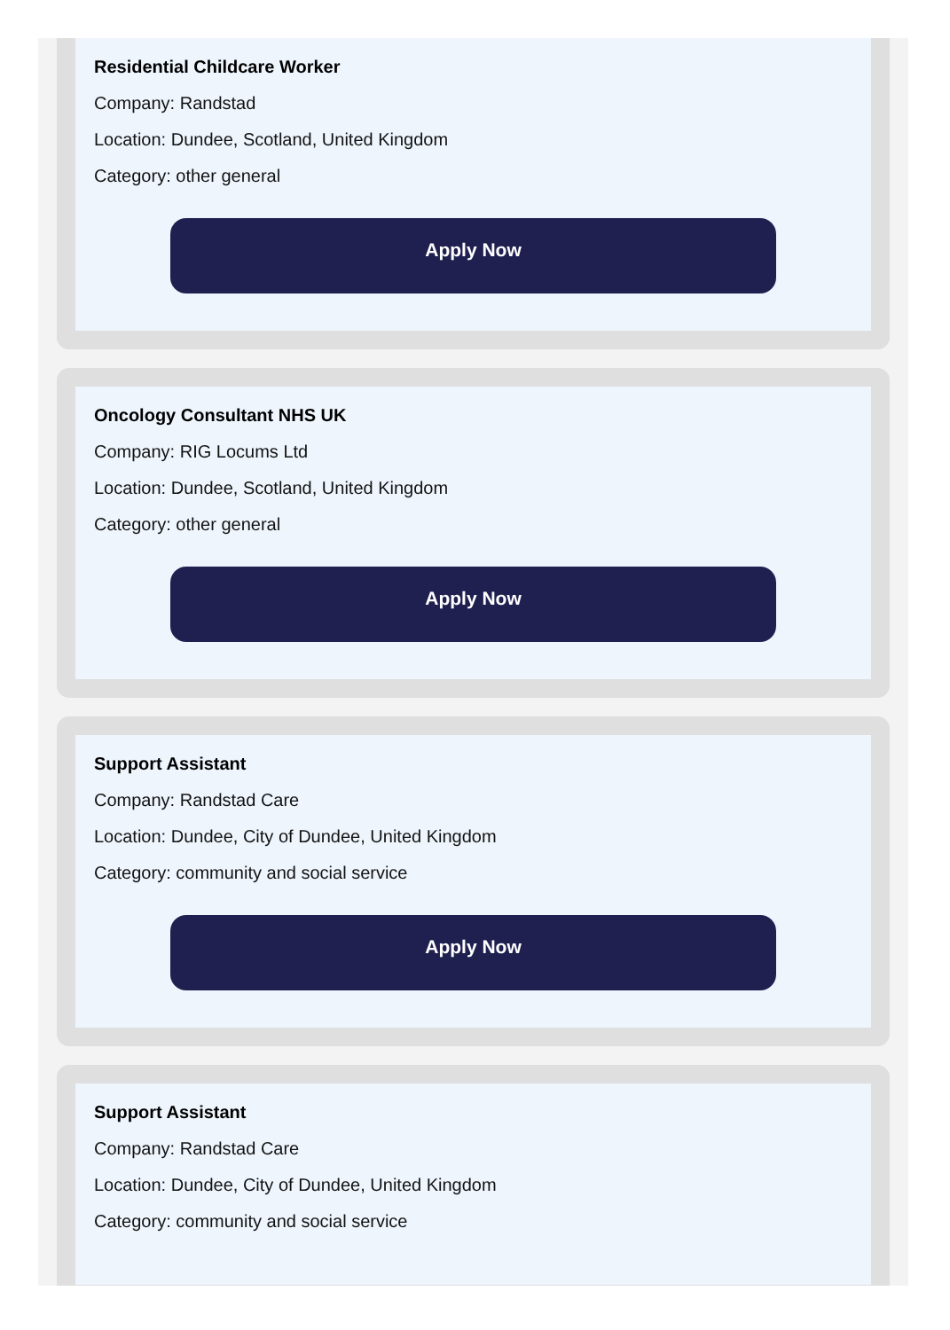Residential Childcare Worker
Company: Randstad
Location: Dundee, Scotland, United Kingdom
Category: other general
Apply Now
Oncology Consultant NHS UK
Company: RIG Locums Ltd
Location: Dundee, Scotland, United Kingdom
Category: other general
Apply Now
Support Assistant
Company: Randstad Care
Location: Dundee, City of Dundee, United Kingdom
Category: community and social service
Apply Now
Support Assistant
Company: Randstad Care
Location: Dundee, City of Dundee, United Kingdom
Category: community and social service